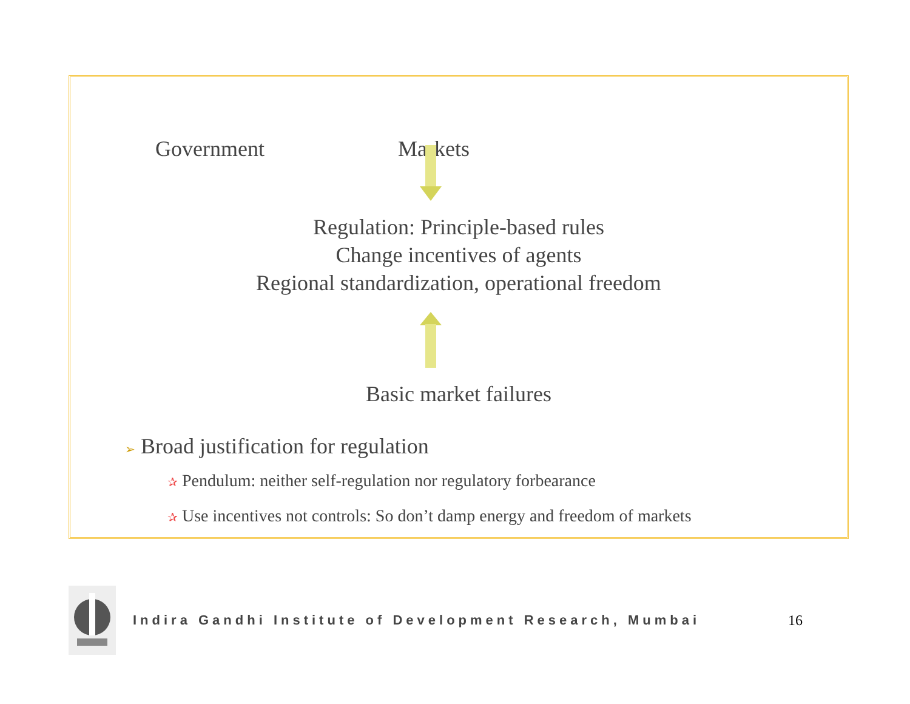Government Markets
Regulation: Principle-based rules
Change incentives of agents
Regional standardization, operational freedom
Basic market failures
➢ Broad justification for regulation
✰ Pendulum: neither self-regulation nor regulatory forbearance
✰ Use incentives not controls: So don’t damp energy and freedom of markets
Indira Gandhi Institute of Development Research, Mumbai
16